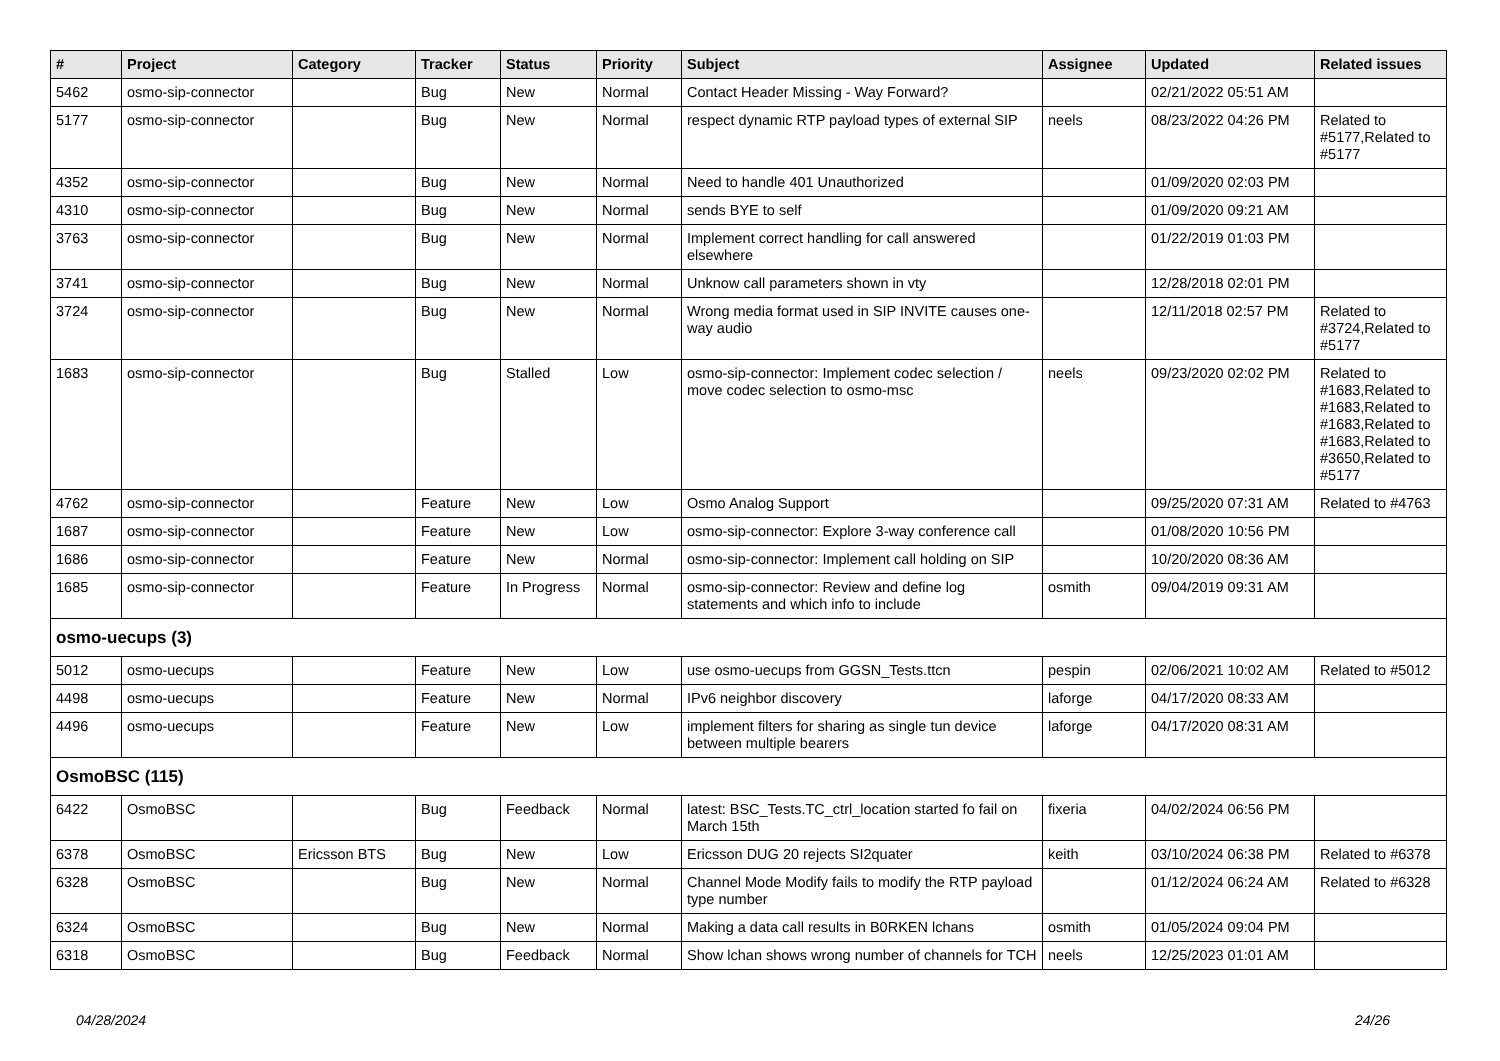| # | Project | Category | Tracker | Status | Priority | Subject | Assignee | Updated | Related issues |
| --- | --- | --- | --- | --- | --- | --- | --- | --- | --- |
| 5462 | osmo-sip-connector | | Bug | New | Normal | Contact Header Missing - Way Forward? | | 02/21/2022 05:51 AM | |
| 5177 | osmo-sip-connector | | Bug | New | Normal | respect dynamic RTP payload types of external SIP | neels | 08/23/2022 04:26 PM | Related to #5177,Related to #5177 |
| 4352 | osmo-sip-connector | | Bug | New | Normal | Need to handle 401 Unauthorized | | 01/09/2020 02:03 PM | |
| 4310 | osmo-sip-connector | | Bug | New | Normal | sends BYE to self | | 01/09/2020 09:21 AM | |
| 3763 | osmo-sip-connector | | Bug | New | Normal | Implement correct handling for call answered elsewhere | | 01/22/2019 01:03 PM | |
| 3741 | osmo-sip-connector | | Bug | New | Normal | Unknow call parameters shown in vty | | 12/28/2018 02:01 PM | |
| 3724 | osmo-sip-connector | | Bug | New | Normal | Wrong media format used in SIP INVITE causes one-way audio | | 12/11/2018 02:57 PM | Related to #3724,Related to #5177 |
| 1683 | osmo-sip-connector | | Bug | Stalled | Low | osmo-sip-connector: Implement codec selection / move codec selection to osmo-msc | neels | 09/23/2020 02:02 PM | Related to #1683,Related to #1683,Related to #1683,Related to #1683,Related to #3650,Related to #5177 |
| 4762 | osmo-sip-connector | | Feature | New | Low | Osmo Analog Support | | 09/25/2020 07:31 AM | Related to #4763 |
| 1687 | osmo-sip-connector | | Feature | New | Low | osmo-sip-connector: Explore 3-way conference call | | 01/08/2020 10:56 PM | |
| 1686 | osmo-sip-connector | | Feature | New | Normal | osmo-sip-connector: Implement call holding on SIP | | 10/20/2020 08:36 AM | |
| 1685 | osmo-sip-connector | | Feature | In Progress | Normal | osmo-sip-connector: Review and define log statements and which info to include | osmith | 09/04/2019 09:31 AM | |
| osmo-uecups (3) | | | | | | | | | |
| 5012 | osmo-uecups | | Feature | New | Low | use osmo-uecups from GGSN_Tests.ttcn | pespin | 02/06/2021 10:02 AM | Related to #5012 |
| 4498 | osmo-uecups | | Feature | New | Normal | IPv6 neighbor discovery | laforge | 04/17/2020 08:33 AM | |
| 4496 | osmo-uecups | | Feature | New | Low | implement filters for sharing as single tun device between multiple bearers | laforge | 04/17/2020 08:31 AM | |
| OsmoBSC (115) | | | | | | | | | |
| 6422 | OsmoBSC | | Bug | Feedback | Normal | latest: BSC_Tests.TC_ctrl_location started fo fail on March 15th | fixeria | 04/02/2024 06:56 PM | |
| 6378 | OsmoBSC | Ericsson BTS | Bug | New | Low | Ericsson DUG 20 rejects SI2quater | keith | 03/10/2024 06:38 PM | Related to #6378 |
| 6328 | OsmoBSC | | Bug | New | Normal | Channel Mode Modify fails to modify the RTP payload type number | | 01/12/2024 06:24 AM | Related to #6328 |
| 6324 | OsmoBSC | | Bug | New | Normal | Making a data call results in B0RKEN lchans | osmith | 01/05/2024 09:04 PM | |
| 6318 | OsmoBSC | | Bug | Feedback | Normal | Show lchan shows wrong number of channels for TCH | neels | 12/25/2023 01:01 AM | |
04/28/2024 24/26